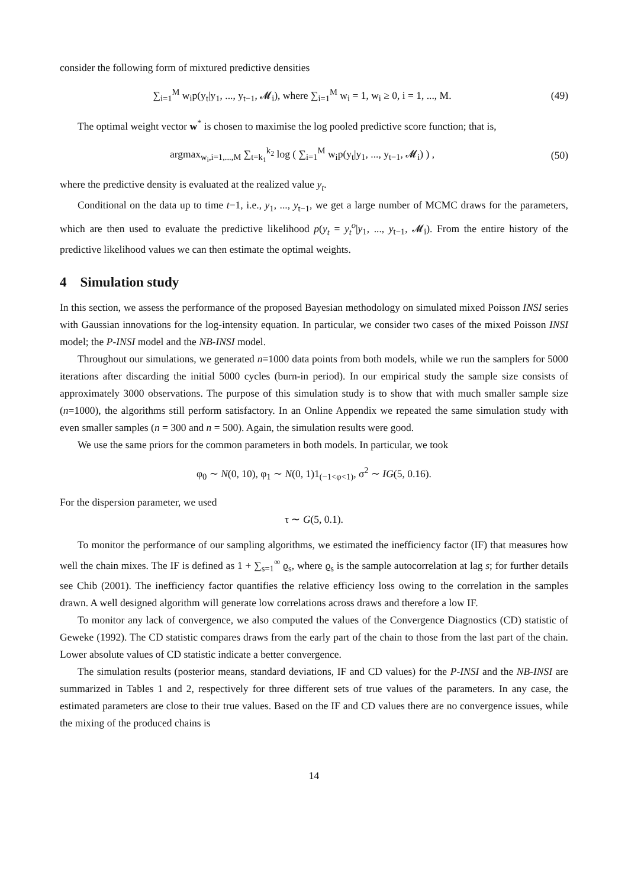consider the following form of mixtured predictive densities
∑<sub>i=1</sub><sup>M</sup> w<sub>i</sub>p(y<sub>t</sub>|y<sub>1</sub>, ..., y<sub>t−1</sub>, 𝓜<sub>i</sub>), where ∑<sub>i=1</sub><sup>M</sup> w<sub>i</sub> = 1, w<sub>i</sub> ≥ 0, i = 1, ..., M.
(49)
The optimal weight vector w<sup>*</sup> is chosen to maximise the log pooled predictive score function; that is,
argmax<sub>w<sub>i</sub>,i=1,...,M</sub> ∑<sub>t=k<sub>1</sub></sub><sup>k<sub>2</sub></sup> log ( ∑<sub>i=1</sub><sup>M</sup> w<sub>i</sub>p(y<sub>t</sub>|y<sub>1</sub>, ..., y<sub>t−1</sub>, 𝓜<sub>i</sub>) ) ,
(50)
where the predictive density is evaluated at the realized value y<sub>t</sub>.
Conditional on the data up to time t−1, i.e., y<sub>1</sub>, ..., y<sub>t−1</sub>, we get a large number of MCMC draws for the parameters, which are then used to evaluate the predictive likelihood p(y<sub>t</sub> = y<sub>t</sub><sup>o</sup>|y<sub>1</sub>, ..., y<sub>t−1</sub>, 𝓜<sub>i</sub>). From the entire history of the predictive likelihood values we can then estimate the optimal weights.
4 Simulation study
In this section, we assess the performance of the proposed Bayesian methodology on simulated mixed Poisson INSI series with Gaussian innovations for the log-intensity equation. In particular, we consider two cases of the mixed Poisson INSI model; the P-INSI model and the NB-INSI model.
Throughout our simulations, we generated n=1000 data points from both models, while we run the samplers for 5000 iterations after discarding the initial 5000 cycles (burn-in period). In our empirical study the sample size consists of approximately 3000 observations. The purpose of this simulation study is to show that with much smaller sample size (n=1000), the algorithms still perform satisfactory. In an Online Appendix we repeated the same simulation study with even smaller samples (n = 300 and n = 500). Again, the simulation results were good.
We use the same priors for the common parameters in both models. In particular, we took
φ<sub>0</sub> ∼ N(0, 10), φ<sub>1</sub> ∼ N(0, 1)1<sub>(−1<φ<1)</sub>, σ<sup>2</sup> ∼ IG(5, 0.16).
For the dispersion parameter, we used
τ ∼ G(5, 0.1).
To monitor the performance of our sampling algorithms, we estimated the inefficiency factor (IF) that measures how well the chain mixes. The IF is defined as 1 + ∑<sub>s=1</sub><sup>∞</sup> ϱ<sub>s</sub>, where ϱ<sub>s</sub> is the sample autocorrelation at lag s; for further details see Chib (2001). The inefficiency factor quantifies the relative efficiency loss owing to the correlation in the samples drawn. A well designed algorithm will generate low correlations across draws and therefore a low IF.
To monitor any lack of convergence, we also computed the values of the Convergence Diagnostics (CD) statistic of Geweke (1992). The CD statistic compares draws from the early part of the chain to those from the last part of the chain. Lower absolute values of CD statistic indicate a better convergence.
The simulation results (posterior means, standard deviations, IF and CD values) for the P-INSI and the NB-INSI are summarized in Tables 1 and 2, respectively for three different sets of true values of the parameters. In any case, the estimated parameters are close to their true values. Based on the IF and CD values there are no convergence issues, while the mixing of the produced chains is
14